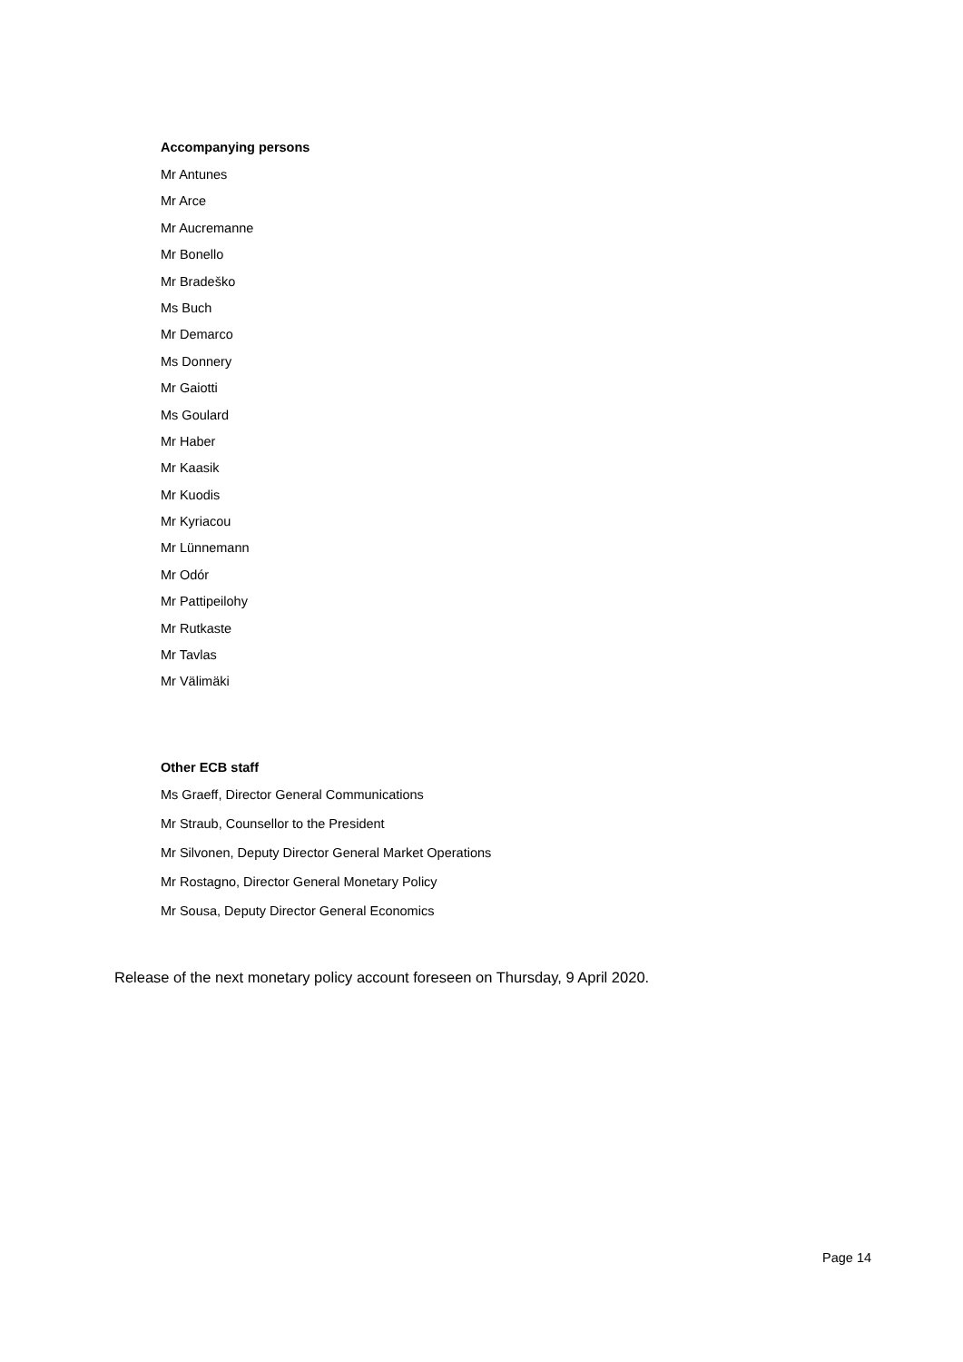Accompanying persons
Mr Antunes
Mr Arce
Mr Aucremanne
Mr Bonello
Mr Bradeško
Ms Buch
Mr Demarco
Ms Donnery
Mr Gaiotti
Ms Goulard
Mr Haber
Mr Kaasik
Mr Kuodis
Mr Kyriacou
Mr Lünnemann
Mr Odór
Mr Pattipeilohy
Mr Rutkaste
Mr Tavlas
Mr Välimäki
Other ECB staff
Ms Graeff, Director General Communications
Mr Straub, Counsellor to the President
Mr Silvonen, Deputy Director General Market Operations
Mr Rostagno, Director General Monetary Policy
Mr Sousa, Deputy Director General Economics
Release of the next monetary policy account foreseen on Thursday, 9 April 2020.
Page 14